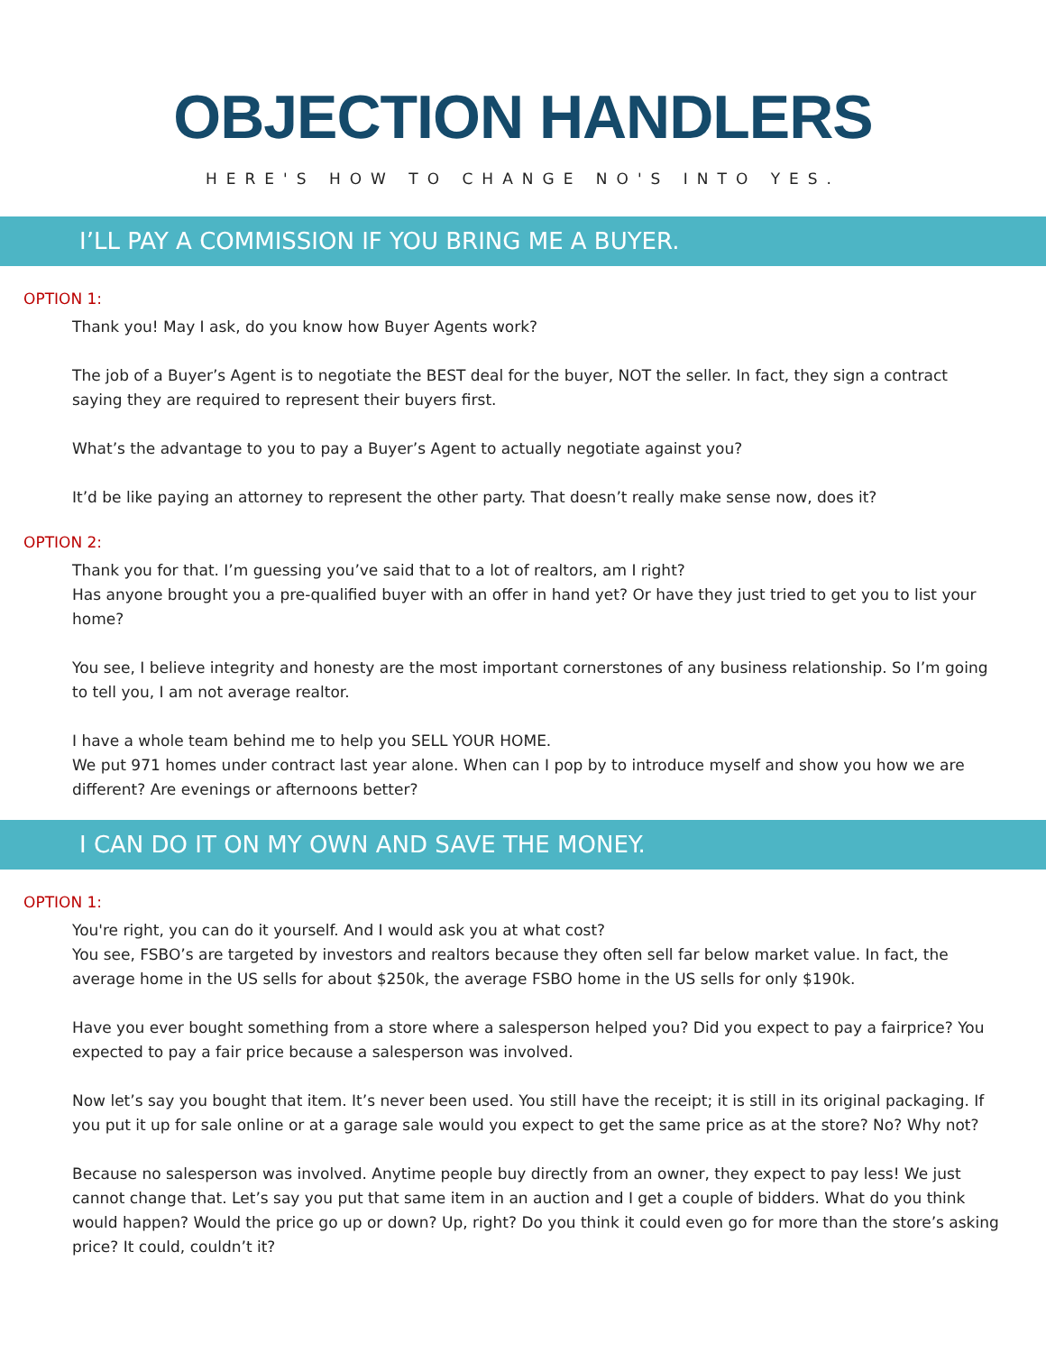OBJECTION HANDLERS
HERE'S HOW TO CHANGE NO'S INTO YES.
I’LL PAY A COMMISSION IF YOU BRING ME A BUYER.
OPTION 1:
Thank you! May I ask, do you know how Buyer Agents work?
The job of a Buyer’s Agent is to negotiate the BEST deal for the buyer, NOT the seller. In fact, they sign a contract saying they are required to represent their buyers first.
What’s the advantage to you to pay a Buyer’s Agent to actually negotiate against you?
It’d be like paying an attorney to represent the other party. That doesn’t really make sense now, does it?
OPTION 2:
Thank you for that. I’m guessing you’ve said that to a lot of realtors, am I right?
Has anyone brought you a pre-qualified buyer with an offer in hand yet? Or have they just tried to get you to list your home?
You see, I believe integrity and honesty are the most important cornerstones of any business relationship. So I’m going to tell you, I am not average realtor.
I have a whole team behind me to help you SELL YOUR HOME.
We put 971 homes under contract last year alone. When can I pop by to introduce myself and show you how we are different? Are evenings or afternoons better?
I CAN DO IT ON MY OWN AND SAVE THE MONEY.
OPTION 1:
You're right, you can do it yourself. And I would ask you at what cost?
You see, FSBO’s are targeted by investors and realtors because they often sell far below market value. In fact, the average home in the US sells for about $250k, the average FSBO home in the US sells for only $190k.
Have you ever bought something from a store where a salesperson helped you? Did you expect to pay a fairprice? You expected to pay a fair price because a salesperson was involved.
Now let’s say you bought that item. It’s never been used. You still have the receipt; it is still in its original packaging. If you put it up for sale online or at a garage sale would you expect to get the same price as at the store? No? Why not?
Because no salesperson was involved. Anytime people buy directly from an owner, they expect to pay less! We just cannot change that. Let’s say you put that same item in an auction and I get a couple of bidders. What do you think would happen? Would the price go up or down? Up, right? Do you think it could even go for more than the store’s asking price? It could, couldn’t it?